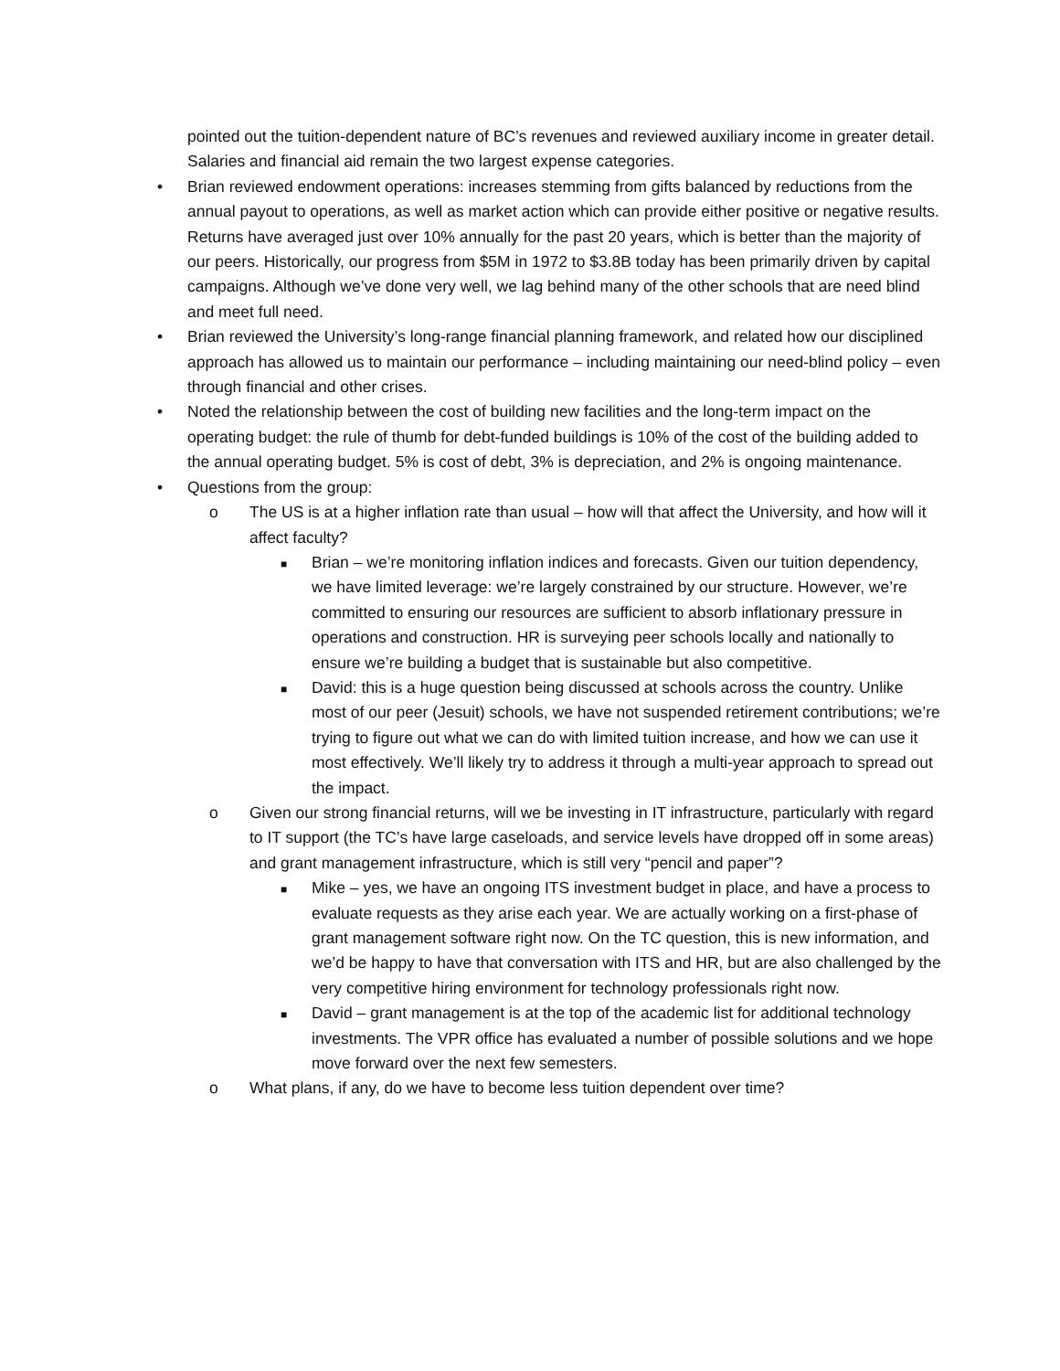pointed out the tuition-dependent nature of BC’s revenues and reviewed auxiliary income in greater detail. Salaries and financial aid remain the two largest expense categories.
• Brian reviewed endowment operations: increases stemming from gifts balanced by reductions from the annual payout to operations, as well as market action which can provide either positive or negative results. Returns have averaged just over 10% annually for the past 20 years, which is better than the majority of our peers. Historically, our progress from $5M in 1972 to $3.8B today has been primarily driven by capital campaigns. Although we’ve done very well, we lag behind many of the other schools that are need blind and meet full need.
• Brian reviewed the University’s long-range financial planning framework, and related how our disciplined approach has allowed us to maintain our performance – including maintaining our need-blind policy – even through financial and other crises.
• Noted the relationship between the cost of building new facilities and the long-term impact on the operating budget: the rule of thumb for debt-funded buildings is 10% of the cost of the building added to the annual operating budget. 5% is cost of debt, 3% is depreciation, and 2% is ongoing maintenance.
• Questions from the group:
o The US is at a higher inflation rate than usual – how will that affect the University, and how will it affect faculty?
■
Brian – we’re monitoring inflation indices and forecasts. Given our tuition dependency, we have limited leverage: we’re largely constrained by our structure. However, we’re committed to ensuring our resources are sufficient to absorb inflationary pressure in operations and construction. HR is surveying peer schools locally and nationally to ensure we’re building a budget that is sustainable but also competitive.
■
David: this is a huge question being discussed at schools across the country. Unlike most of our peer (Jesuit) schools, we have not suspended retirement contributions; we’re trying to figure out what we can do with limited tuition increase, and how we can use it most effectively. We’ll likely try to address it through a multi-year approach to spread out the impact.
o Given our strong financial returns, will we be investing in IT infrastructure, particularly with regard to IT support (the TC’s have large caseloads, and service levels have dropped off in some areas) and grant management infrastructure, which is still very “pencil and paper”?
■
Mike – yes, we have an ongoing ITS investment budget in place, and have a process to evaluate requests as they arise each year. We are actually working on a first-phase of grant management software right now. On the TC question, this is new information, and we’d be happy to have that conversation with ITS and HR, but are also challenged by the very competitive hiring environment for technology professionals right now.
■
David – grant management is at the top of the academic list for additional technology investments. The VPR office has evaluated a number of possible solutions and we hope move forward over the next few semesters.
o What plans, if any, do we have to become less tuition dependent over time?